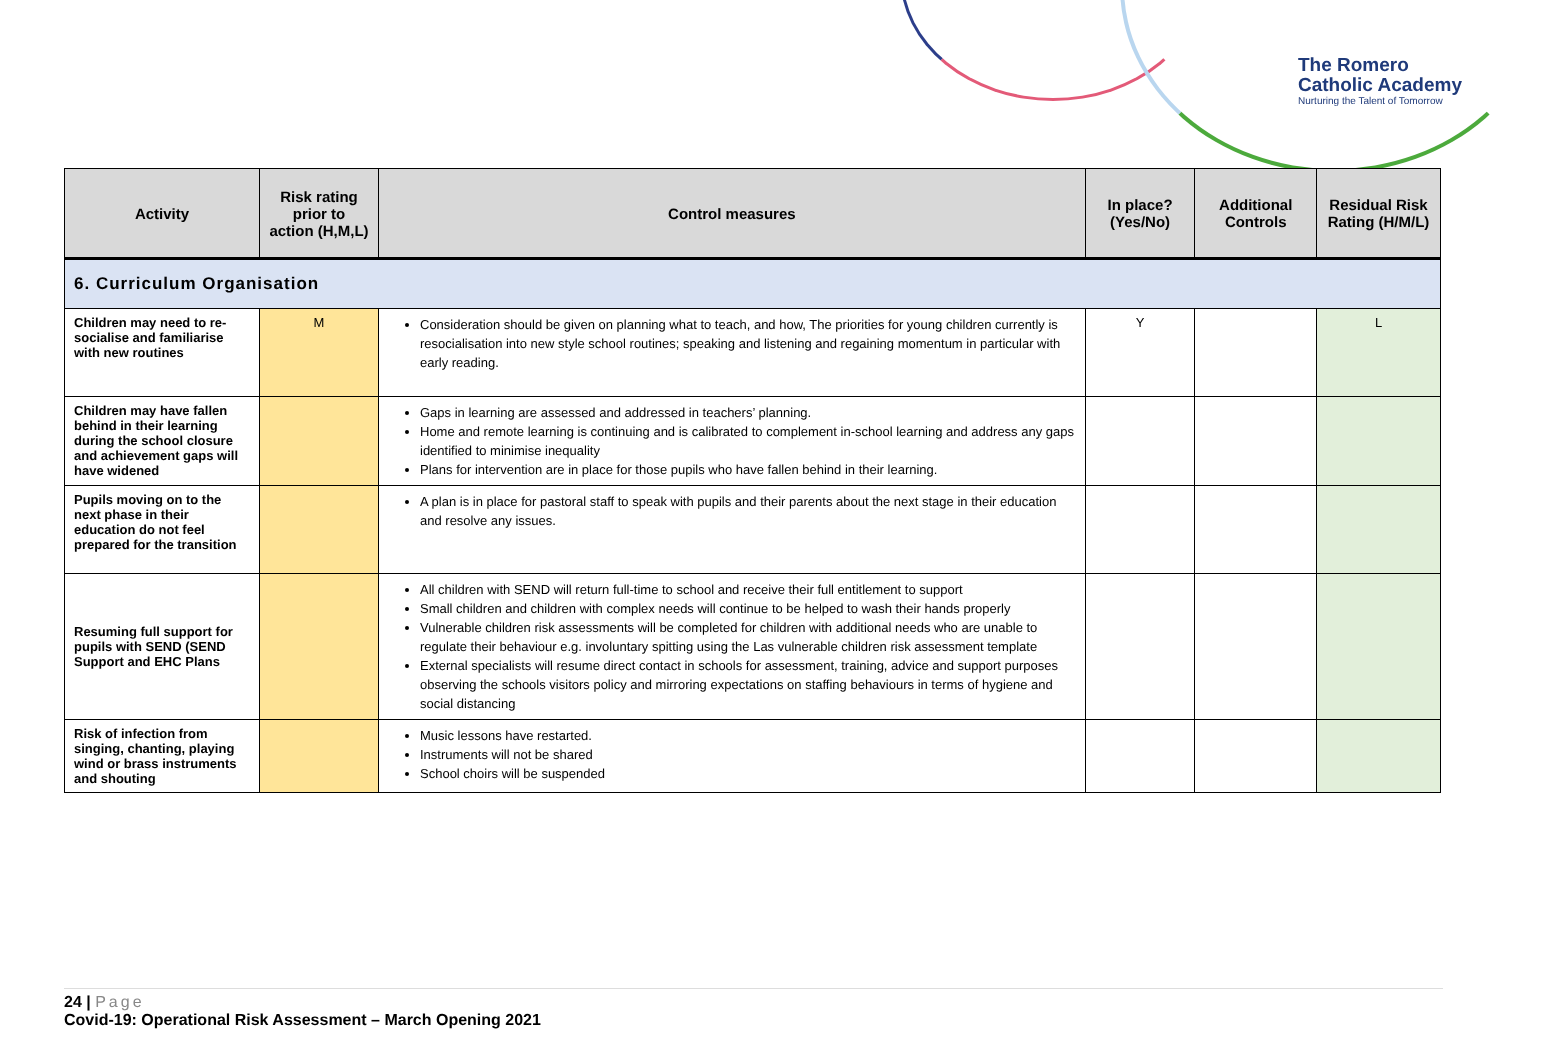The Romero
Catholic Academy
Nurturing the Talent of Tomorrow
| Activity | Risk rating prior to action (H,M,L) | Control measures | In place? (Yes/No) | Additional Controls | Residual Risk Rating (H/M/L) |
| --- | --- | --- | --- | --- | --- |
| 6. Curriculum Organisation | | | | | |
| Children may need to re-socialise and familiarise with new routines | M | Consideration should be given on planning what to teach, and how, The priorities for young children currently is resocialisation into new style school routines; speaking and listening and regaining momentum in particular with early reading. | Y | | L |
| Children may have fallen behind in their learning during the school closure and achievement gaps will have widened | | Gaps in learning are assessed and addressed in teachers’ planning. Home and remote learning is continuing and is calibrated to complement in-school learning and address any gaps identified to minimise inequality Plans for intervention are in place for those pupils who have fallen behind in their learning. | | | |
| Pupils moving on to the next phase in their education do not feel prepared for the transition | | A plan is in place for pastoral staff to speak with pupils and their parents about the next stage in their education and resolve any issues. | | | |
| Resuming full support for pupils with SEND (SEND Support and EHC Plans | | All children with SEND will return full-time to school and receive their full entitlement to support Small children and children with complex needs will continue to be helped to wash their hands properly Vulnerable children risk assessments will be completed for children with additional needs who are unable to regulate their behaviour e.g. involuntary spitting using the Las vulnerable children risk assessment template External specialists will resume direct contact in schools for assessment, training, advice and support purposes observing the schools visitors policy and mirroring expectations on staffing behaviours in terms of hygiene and social distancing | | | |
| Risk of infection from singing, chanting, playing wind or brass instruments and shouting | | Music lessons have restarted. Instruments will not be shared School choirs will be suspended | | | |
24 | Page
Covid-19: Operational Risk Assessment – March Opening 2021